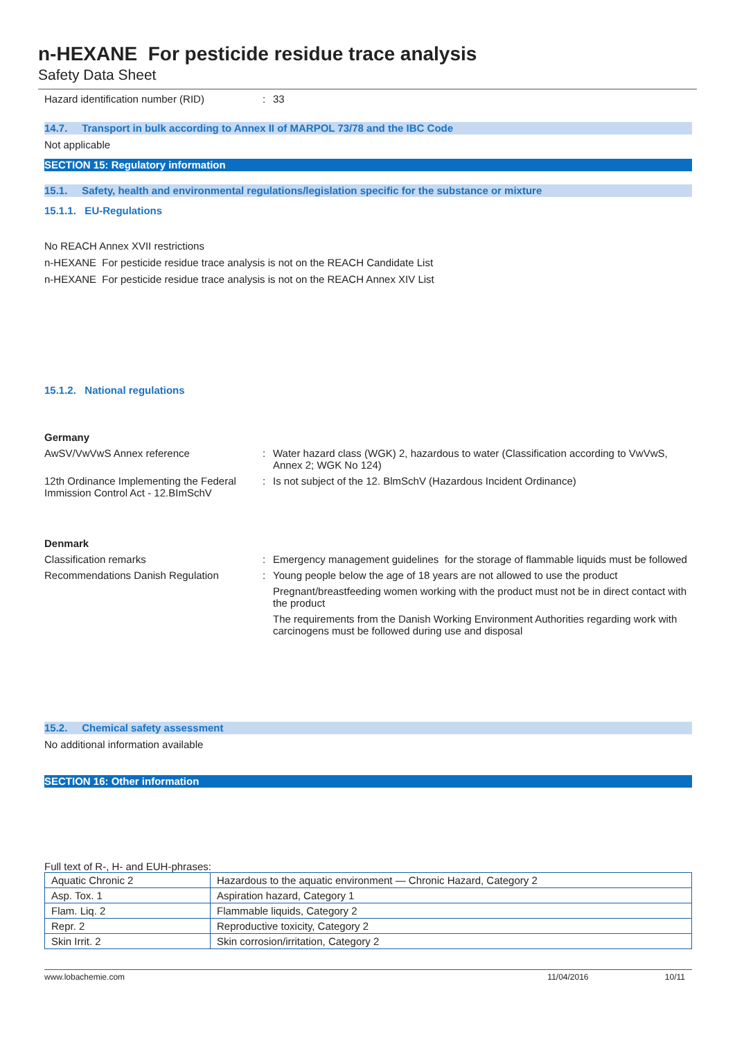n-HEXANE For pesticide residue trace analysis
Safety Data Sheet
Hazard identification number (RID) : 33
14.7. Transport in bulk according to Annex II of MARPOL 73/78 and the IBC Code
Not applicable
SECTION 15: Regulatory information
15.1. Safety, health and environmental regulations/legislation specific for the substance or mixture
15.1.1. EU-Regulations
No REACH Annex XVII restrictions
n-HEXANE For pesticide residue trace analysis is not on the REACH Candidate List
n-HEXANE For pesticide residue trace analysis is not on the REACH Annex XIV List
15.1.2. National regulations
Germany
AwSV/VwVwS Annex reference : Water hazard class (WGK) 2, hazardous to water (Classification according to VwVwS, Annex 2; WGK No 124)
12th Ordinance Implementing the Federal Immission Control Act - 12.BImSchV
: Is not subject of the 12. BlmSchV (Hazardous Incident Ordinance)
Denmark
Classification remarks : Emergency management guidelines for the storage of flammable liquids must be followed
Recommendations Danish Regulation : Young people below the age of 18 years are not allowed to use the product
Pregnant/breastfeeding women working with the product must not be in direct contact with the product
The requirements from the Danish Working Environment Authorities regarding work with carcinogens must be followed during use and disposal
15.2. Chemical safety assessment
No additional information available
SECTION 16: Other information
Full text of R-, H- and EUH-phrases:
| Aquatic Chronic 2 | Hazardous to the aquatic environment — Chronic Hazard, Category 2 |
| Asp. Tox. 1 | Aspiration hazard, Category 1 |
| Flam. Liq. 2 | Flammable liquids, Category 2 |
| Repr. 2 | Reproductive toxicity, Category 2 |
| Skin Irrit. 2 | Skin corrosion/irritation, Category 2 |
www.lobachemie.com 11/04/2016 10/11